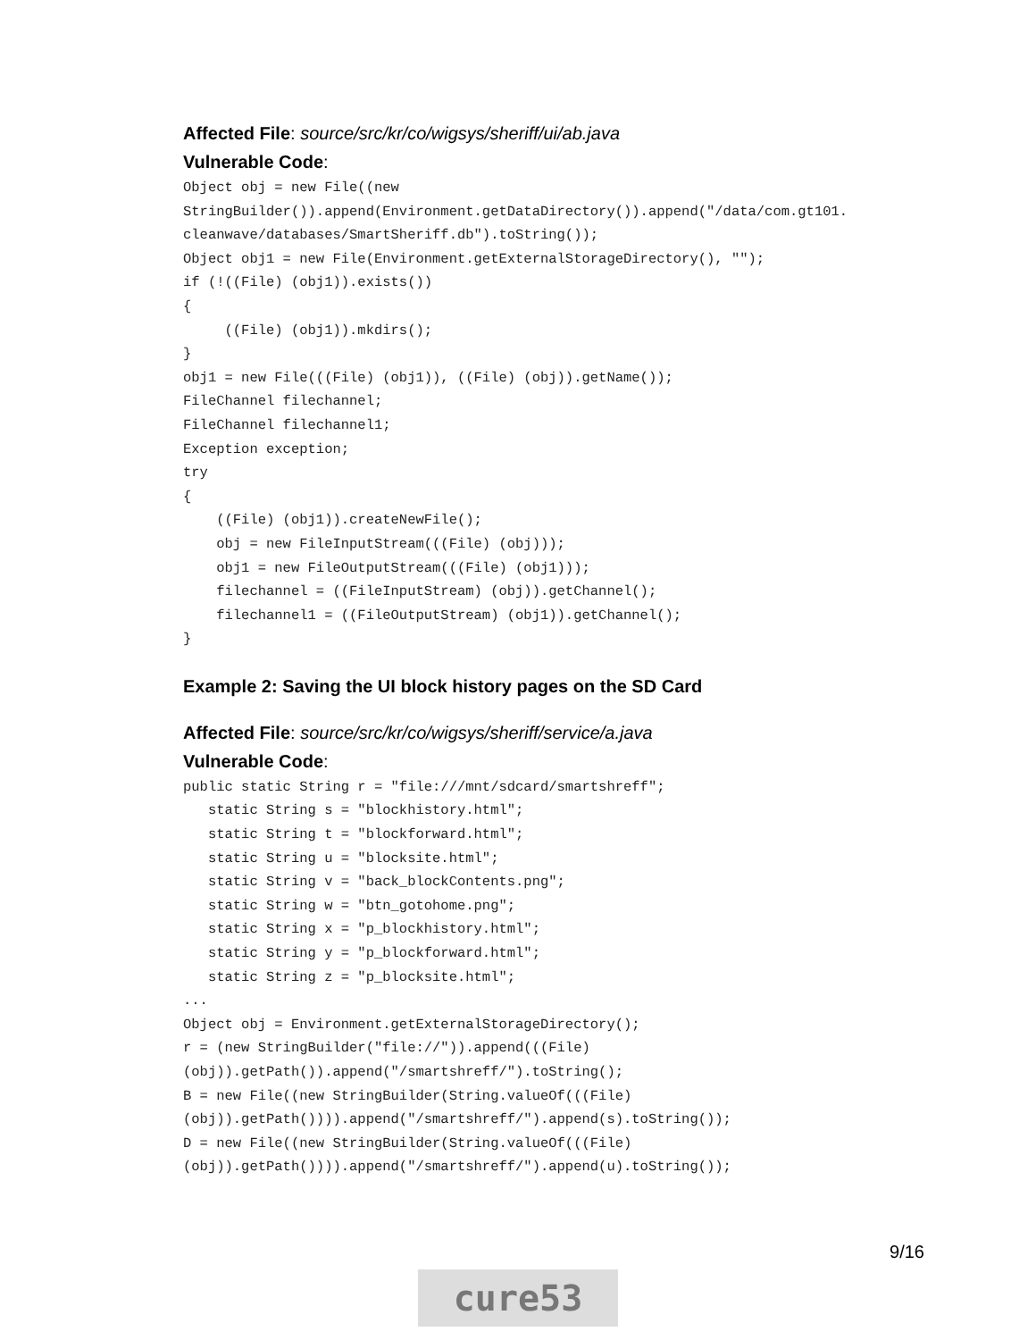Affected File: source/src/kr/co/wigsys/sheriff/ui/ab.java
Vulnerable Code:
Object obj = new File((new
StringBuilder()).append(Environment.getDataDirectory()).append("/data/com.gt101.
cleanwave/databases/SmartSheriff.db").toString());
Object obj1 = new File(Environment.getExternalStorageDirectory(), "");
if (!((File) (obj1)).exists())
{
     ((File) (obj1)).mkdirs();
}
obj1 = new File(((File) (obj1)), ((File) (obj)).getName());
FileChannel filechannel;
FileChannel filechannel1;
Exception exception;
try
{
    ((File) (obj1)).createNewFile();
    obj = new FileInputStream(((File) (obj)));
    obj1 = new FileOutputStream(((File) (obj1)));
    filechannel = ((FileInputStream) (obj)).getChannel();
    filechannel1 = ((FileOutputStream) (obj1)).getChannel();
}
Example 2: Saving the UI block history pages on the SD Card
Affected File: source/src/kr/co/wigsys/sheriff/service/a.java
Vulnerable Code:
public static String r = "file:///mnt/sdcard/smartshreff";
   static String s = "blockhistory.html";
   static String t = "blockforward.html";
   static String u = "blocksite.html";
   static String v = "back_blockContents.png";
   static String w = "btn_gotohome.png";
   static String x = "p_blockhistory.html";
   static String y = "p_blockforward.html";
   static String z = "p_blocksite.html";
...
Object obj = Environment.getExternalStorageDirectory();
r = (new StringBuilder("file://")).append(((File)
(obj)).getPath()).append("/smartshreff/").toString();
B = new File((new StringBuilder(String.valueOf(((File)
(obj)).getPath()))).append("/smartshreff/").append(s).toString());
D = new File((new StringBuilder(String.valueOf(((File)
(obj)).getPath()))).append("/smartshreff/").append(u).toString());
9/16
cure53